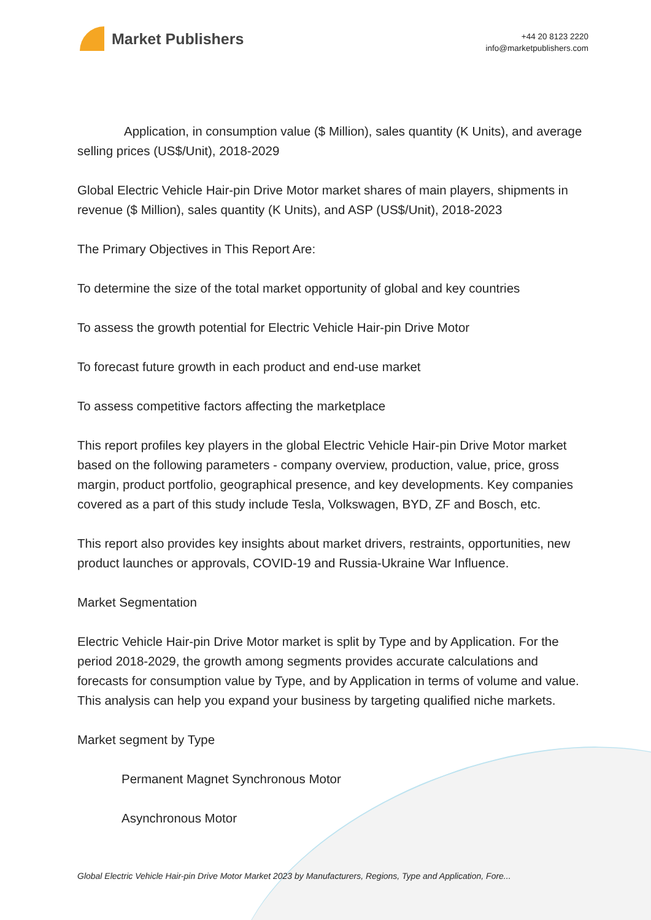Market Publishers
+44 20 8123 2220
info@marketpublishers.com
Application, in consumption value ($ Million), sales quantity (K Units), and average selling prices (US$/Unit), 2018-2029
Global Electric Vehicle Hair-pin Drive Motor market shares of main players, shipments in revenue ($ Million), sales quantity (K Units), and ASP (US$/Unit), 2018-2023
The Primary Objectives in This Report Are:
To determine the size of the total market opportunity of global and key countries
To assess the growth potential for Electric Vehicle Hair-pin Drive Motor
To forecast future growth in each product and end-use market
To assess competitive factors affecting the marketplace
This report profiles key players in the global Electric Vehicle Hair-pin Drive Motor market based on the following parameters - company overview, production, value, price, gross margin, product portfolio, geographical presence, and key developments. Key companies covered as a part of this study include Tesla, Volkswagen, BYD, ZF and Bosch, etc.
This report also provides key insights about market drivers, restraints, opportunities, new product launches or approvals, COVID-19 and Russia-Ukraine War Influence.
Market Segmentation
Electric Vehicle Hair-pin Drive Motor market is split by Type and by Application. For the period 2018-2029, the growth among segments provides accurate calculations and forecasts for consumption value by Type, and by Application in terms of volume and value. This analysis can help you expand your business by targeting qualified niche markets.
Market segment by Type
Permanent Magnet Synchronous Motor
Asynchronous Motor
Global Electric Vehicle Hair-pin Drive Motor Market 2023 by Manufacturers, Regions, Type and Application, Fore...